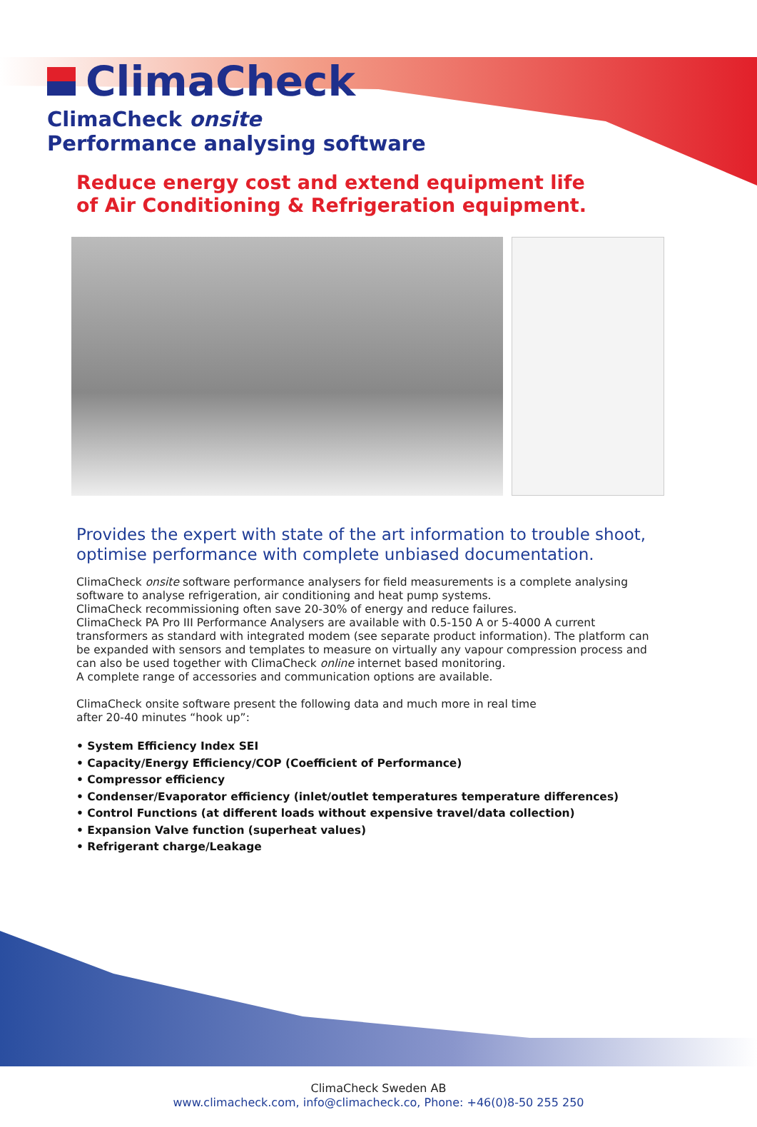ClimaCheck
ClimaCheck onsite
Performance analysing software
Reduce energy cost and extend equipment life
of Air Conditioning & Refrigeration equipment.
Provides the expert with state of the art information to trouble shoot, optimise performance with complete unbiased documentation.
ClimaCheck onsite software performance analysers for field measurements is a complete analysing software to analyse refrigeration, air conditioning and heat pump systems.
ClimaCheck recommissioning often save 20-30% of energy and reduce failures.
ClimaCheck PA Pro III Performance Analysers are available with 0.5-150 A or 5-4000 A current transformers as standard with integrated modem (see separate product information). The platform can be expanded with sensors and templates to measure on virtually any vapour compression process and can also be used together with ClimaCheck online internet based monitoring.
A complete range of accessories and communication options are available.
ClimaCheck onsite software present the following data and much more in real time
after 20-40 minutes “hook up”:
• System Efficiency Index SEI
• Capacity/Energy Efficiency/COP (Coefficient of Performance)
• Compressor efficiency
• Condenser/Evaporator efficiency (inlet/outlet temperatures temperature differences)
• Control Functions (at different loads without expensive travel/data collection)
• Expansion Valve function (superheat values)
• Refrigerant charge/Leakage
ClimaCheck Sweden AB
www.climacheck.com, info@climacheck.co, Phone: +46(0)8-50 255 250